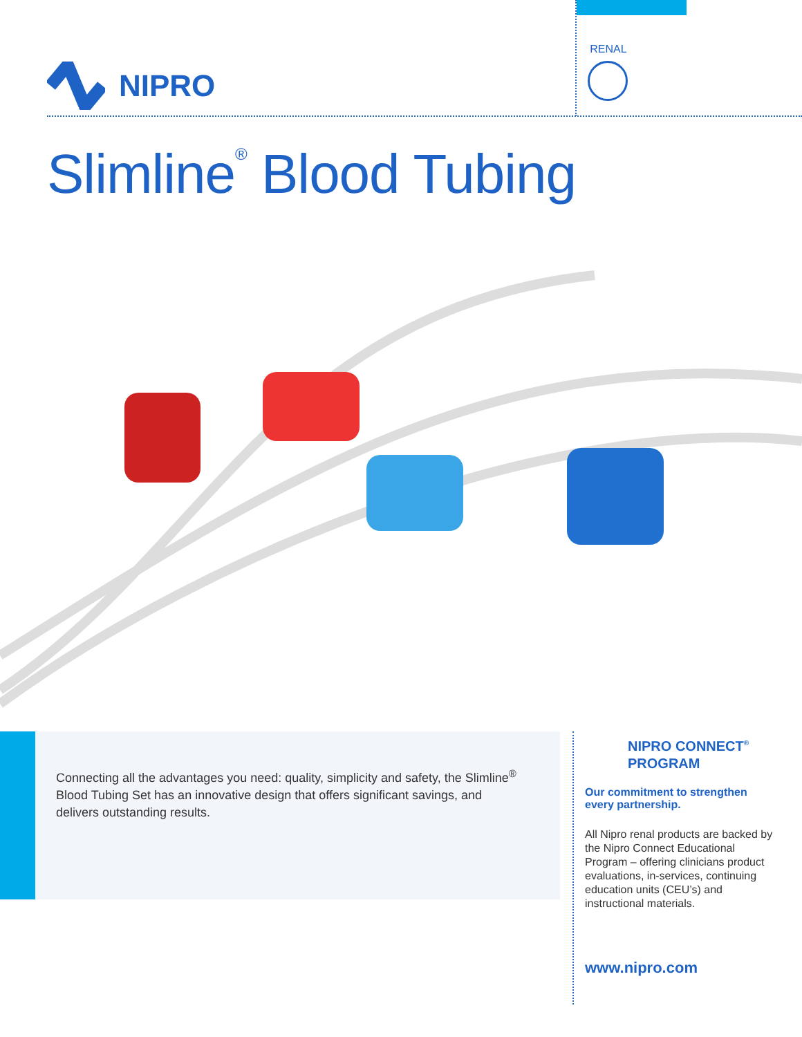NIPRO
RENAL
Slimline<sup>®</sup> Blood Tubing
Connecting all the advantages you need: quality, simplicity and safety, the Slimline<sup>®</sup> Blood Tubing Set has an innovative design that offers significant savings, and delivers outstanding results.
NIPRO CONNECT<sup>®</sup>
PROGRAM
Our commitment to strengthen every partnership.
All Nipro renal products are backed by the Nipro Connect Educational Program – offering clinicians product evaluations, in-services, continuing education units (CEU’s) and instructional materials.
www.nipro.com